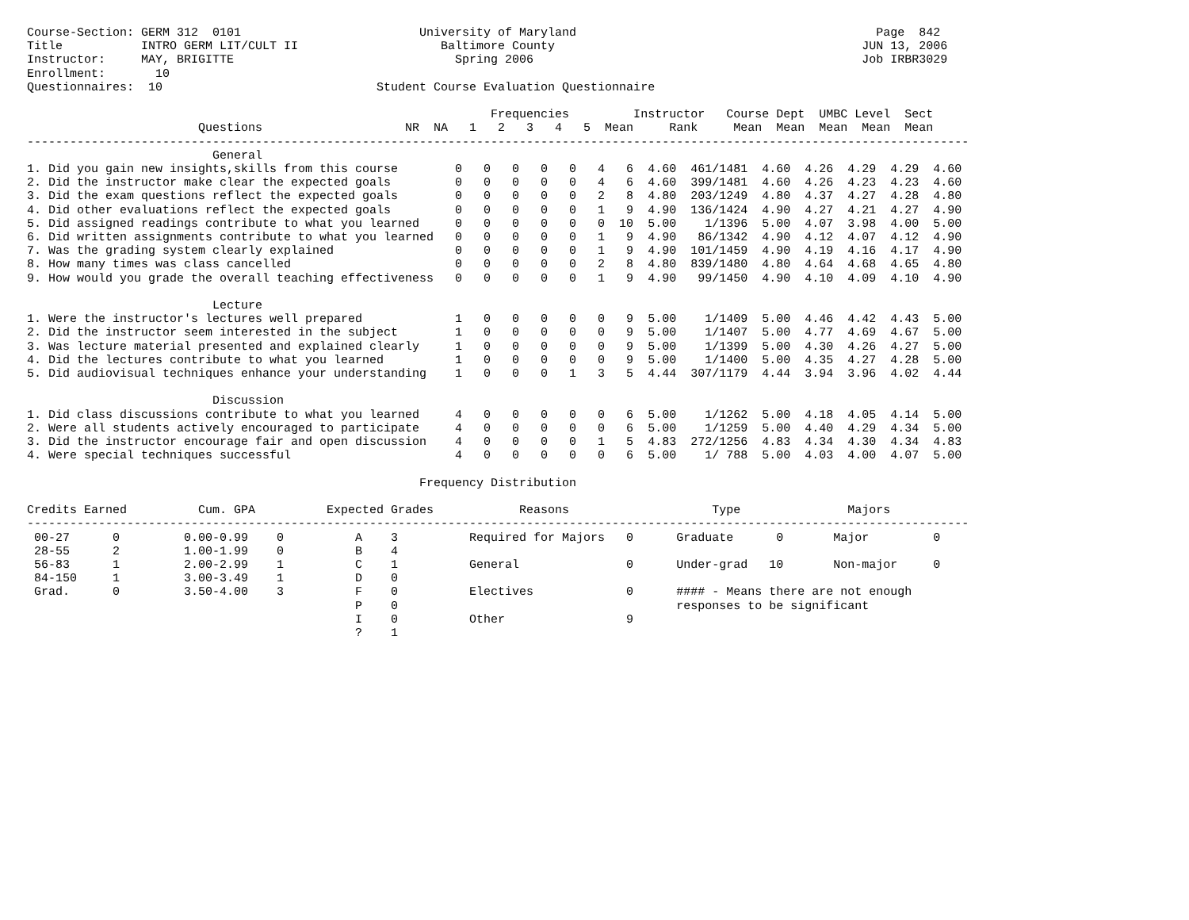Course-Section: GERM 312  0101                         University of Maryland                                          Page  842
Title           INTRO GERM LIT/CULT II                    Baltimore County                                           JUN 13, 2006
Instructor:     MAY, BRIGITTE                               Spring 2006                                              Job IRBR3029
Enrollment:       10
Questionnaires:  10                              Student Course Evaluation Questionnaire

                                                                 Frequencies         Instructor   Course Dept  UMBC Level  Sect
                        Questions                    NR  NA   1   2   3   4   5  Mean     Rank     Mean  Mean  Mean  Mean  Mean
------------------------------------------------------------------------------------------------------------------------------------
                          General
1. Did you gain new insights,skills from this course        0   0   0   0   0   4   6  4.60  461/1481  4.60  4.26  4.29  4.29  4.60
2. Did the instructor make clear the expected goals         0   0   0   0   0   4   6  4.60  399/1481  4.60  4.26  4.23  4.23  4.60
3. Did the exam questions reflect the expected goals        0   0   0   0   0   2   8  4.80  203/1249  4.80  4.37  4.27  4.28  4.80
4. Did other evaluations reflect the expected goals         0   0   0   0   0   1   9  4.90  136/1424  4.90  4.27  4.21  4.27  4.90
5. Did assigned readings contribute to what you learned     0   0   0   0   0   0  10  5.00    1/1396  5.00  4.07  3.98  4.00  5.00
6. Did written assignments contribute to what you learned   0   0   0   0   0   1   9  4.90   86/1342  4.90  4.12  4.07  4.12  4.90
7. Was the grading system clearly explained                 0   0   0   0   0   1   9  4.90  101/1459  4.90  4.19  4.16  4.17  4.90
8. How many times was class cancelled                       0   0   0   0   0   2   8  4.80  839/1480  4.80  4.64  4.68  4.65  4.80
9. How would you grade the overall teaching effectiveness   0   0   0   0   0   1   9  4.90   99/1450  4.90  4.10  4.09  4.10  4.90

                          Lecture
1. Were the instructor's lectures well prepared             1   0   0   0   0   0   9  5.00    1/1409  5.00  4.46  4.42  4.43  5.00
2. Did the instructor seem interested in the subject        1   0   0   0   0   0   9  5.00    1/1407  5.00  4.77  4.69  4.67  5.00
3. Was lecture material presented and explained clearly     1   0   0   0   0   0   9  5.00    1/1399  5.00  4.30  4.26  4.27  5.00
4. Did the lectures contribute to what you learned          1   0   0   0   0   0   9  5.00    1/1400  5.00  4.35  4.27  4.28  5.00
5. Did audiovisual techniques enhance your understanding    1   0   0   0   1   3   5  4.44  307/1179  4.44  3.94  3.96  4.02  4.44

                          Discussion
1. Did class discussions contribute to what you learned     4   0   0   0   0   0   6  5.00    1/1262  5.00  4.18  4.05  4.14  5.00
2. Were all students actively encouraged to participate     4   0   0   0   0   0   6  5.00    1/1259  5.00  4.40  4.29  4.34  5.00
3. Did the instructor encourage fair and open discussion    4   0   0   0   0   1   5  4.83  272/1256  4.83  4.34  4.30  4.34  4.83
4. Were special techniques successful                       4   0   0   0   0   0   6  5.00    1/ 788  5.00  4.03  4.00  4.07  5.00

                                                       Frequency Distribution

Credits Earned          Cum. GPA          Expected Grades            Reasons                    Type               Majors
------------------------------------------------------------------------------------------------------------------------------------
 00-27      0         0.00-0.99    0          A    3          Required for Majors   0      Graduate      0       Major         0
 28-55      2         1.00-1.99    0          B    4
 56-83      1         2.00-2.99    1          C    1          General               0      Under-grad   10       Non-major     0
 84-150     1         3.00-3.49    1          D    0
 Grad.      0         3.50-4.00    3          F    0          Electives             0      #### - Means there are not enough
                                              P    0                                       responses to be significant
                                              I    0          Other                 9
                                              ?    1